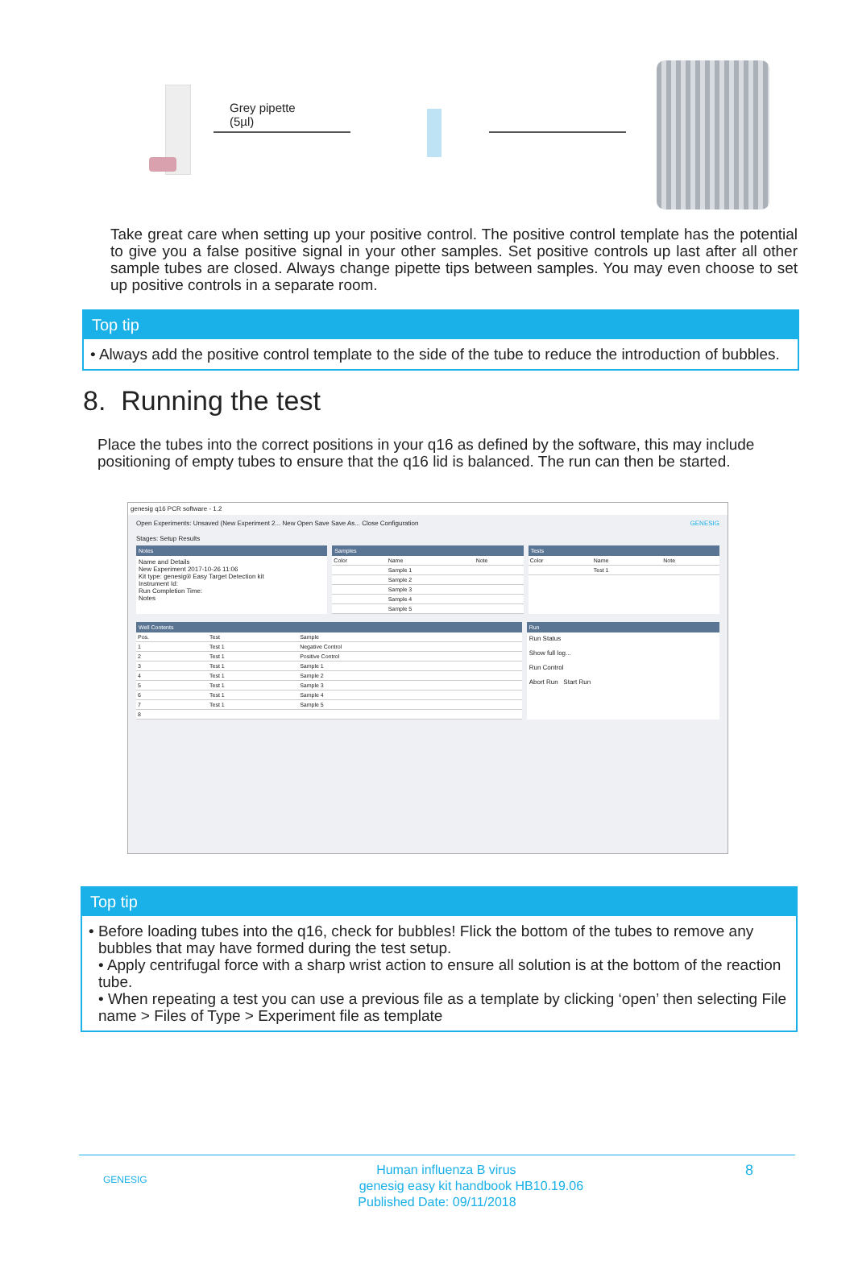Grey pipette
(5µl)
Take great care when setting up your positive control. The positive control template has the potential to give you a false positive signal in your other samples. Set positive controls up last after all other sample tubes are closed. Always change pipette tips between samples. You may even choose to set up positive controls in a separate room.
Top tip
• Always add the positive control template to the side of the tube to reduce the introduction of bubbles.
8. Running the test
Place the tubes into the correct positions in your q16 as defined by the software, this may include positioning of empty tubes to ensure that the q16 lid is balanced. The run can then be started.
genesig q16 PCR software - 1.2
Open Experiments: Unsaved (New Experiment 2... New Open Save Save As... Close Configuration GENESIG
Stages: Setup Results
Notes
Name and Details
New Experiment 2017-10-26 11:06
Kit type: genesig® Easy Target Detection kit
Instrument Id:
Run Completion Time:
Notes
Samples
| Color | Name | Note |
| --- | --- | --- |
| | Sample 1 | |
| | Sample 2 | |
| | Sample 3 | |
| | Sample 4 | |
| | Sample 5 | |
Tests
| Color | Name | Note |
| --- | --- | --- |
| | Test 1 | |
Well Contents
| Pos. | Test | Sample |
| --- | --- | --- |
| 1 | Test 1 | Negative Control |
| 2 | Test 1 | Positive Control |
| 3 | Test 1 | Sample 1 |
| 4 | Test 1 | Sample 2 |
| 5 | Test 1 | Sample 3 |
| 6 | Test 1 | Sample 4 |
| 7 | Test 1 | Sample 5 |
| 8 | | |
Run
Run Status
Show full log...
Run Control
Abort Run Start Run
Top tip
• Before loading tubes into the q16, check for bubbles! Flick the bottom of the tubes to remove any bubbles that may have formed during the test setup.
• Apply centrifugal force with a sharp wrist action to ensure all solution is at the bottom of the reaction tube.
• When repeating a test you can use a previous file as a template by clicking ‘open’ then selecting File name > Files of Type > Experiment file as template
GENESIG 8 Human influenza B virus
genesig easy kit handbook HB10.19.06
Published Date: 09/11/2018